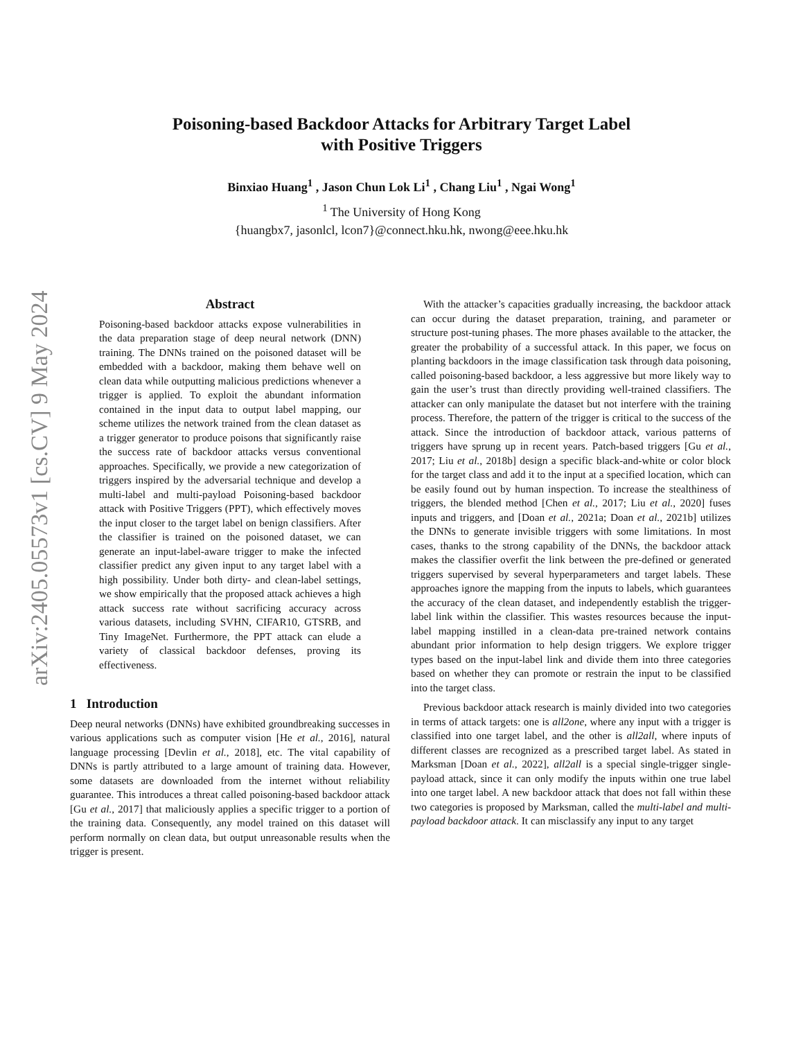arXiv:2405.05573v1 [cs.CV] 9 May 2024
Poisoning-based Backdoor Attacks for Arbitrary Target Label
with Positive Triggers
Binxiao Huang<sup>1</sup> , Jason Chun Lok Li<sup>1</sup> , Chang Liu<sup>1</sup> , Ngai Wong<sup>1</sup>
<sup>1</sup> The University of Hong Kong
{huangbx7, jasonlcl, lcon7}@connect.hku.hk, nwong@eee.hku.hk
Abstract
Poisoning-based backdoor attacks expose vulnerabilities in the data preparation stage of deep neural network (DNN) training. The DNNs trained on the poisoned dataset will be embedded with a backdoor, making them behave well on clean data while outputting malicious predictions whenever a trigger is applied. To exploit the abundant information contained in the input data to output label mapping, our scheme utilizes the network trained from the clean dataset as a trigger generator to produce poisons that significantly raise the success rate of backdoor attacks versus conventional approaches. Specifically, we provide a new categorization of triggers inspired by the adversarial technique and develop a multi-label and multi-payload Poisoning-based backdoor attack with Positive Triggers (PPT), which effectively moves the input closer to the target label on benign classifiers. After the classifier is trained on the poisoned dataset, we can generate an input-label-aware trigger to make the infected classifier predict any given input to any target label with a high possibility. Under both dirty- and clean-label settings, we show empirically that the proposed attack achieves a high attack success rate without sacrificing accuracy across various datasets, including SVHN, CIFAR10, GTSRB, and Tiny ImageNet. Furthermore, the PPT attack can elude a variety of classical backdoor defenses, proving its effectiveness.
1 Introduction
Deep neural networks (DNNs) have exhibited groundbreaking successes in various applications such as computer vision [He et al., 2016], natural language processing [Devlin et al., 2018], etc. The vital capability of DNNs is partly attributed to a large amount of training data. However, some datasets are downloaded from the internet without reliability guarantee. This introduces a threat called poisoning-based backdoor attack [Gu et al., 2017] that maliciously applies a specific trigger to a portion of the training data. Consequently, any model trained on this dataset will perform normally on clean data, but output unreasonable results when the trigger is present.
With the attacker’s capacities gradually increasing, the backdoor attack can occur during the dataset preparation, training, and parameter or structure post-tuning phases. The more phases available to the attacker, the greater the probability of a successful attack. In this paper, we focus on planting backdoors in the image classification task through data poisoning, called poisoning-based backdoor, a less aggressive but more likely way to gain the user’s trust than directly providing well-trained classifiers. The attacker can only manipulate the dataset but not interfere with the training process. Therefore, the pattern of the trigger is critical to the success of the attack. Since the introduction of backdoor attack, various patterns of triggers have sprung up in recent years. Patch-based triggers [Gu et al., 2017; Liu et al., 2018b] design a specific black-and-white or color block for the target class and add it to the input at a specified location, which can be easily found out by human inspection. To increase the stealthiness of triggers, the blended method [Chen et al., 2017; Liu et al., 2020] fuses inputs and triggers, and [Doan et al., 2021a; Doan et al., 2021b] utilizes the DNNs to generate invisible triggers with some limitations. In most cases, thanks to the strong capability of the DNNs, the backdoor attack makes the classifier overfit the link between the pre-defined or generated triggers supervised by several hyperparameters and target labels. These approaches ignore the mapping from the inputs to labels, which guarantees the accuracy of the clean dataset, and independently establish the trigger-label link within the classifier. This wastes resources because the input-label mapping instilled in a clean-data pre-trained network contains abundant prior information to help design triggers. We explore trigger types based on the input-label link and divide them into three categories based on whether they can promote or restrain the input to be classified into the target class.
Previous backdoor attack research is mainly divided into two categories in terms of attack targets: one is all2one, where any input with a trigger is classified into one target label, and the other is all2all, where inputs of different classes are recognized as a prescribed target label. As stated in Marksman [Doan et al., 2022], all2all is a special single-trigger single-payload attack, since it can only modify the inputs within one true label into one target label. A new backdoor attack that does not fall within these two categories is proposed by Marksman, called the multi-label and multi-payload backdoor attack. It can misclassify any input to any target